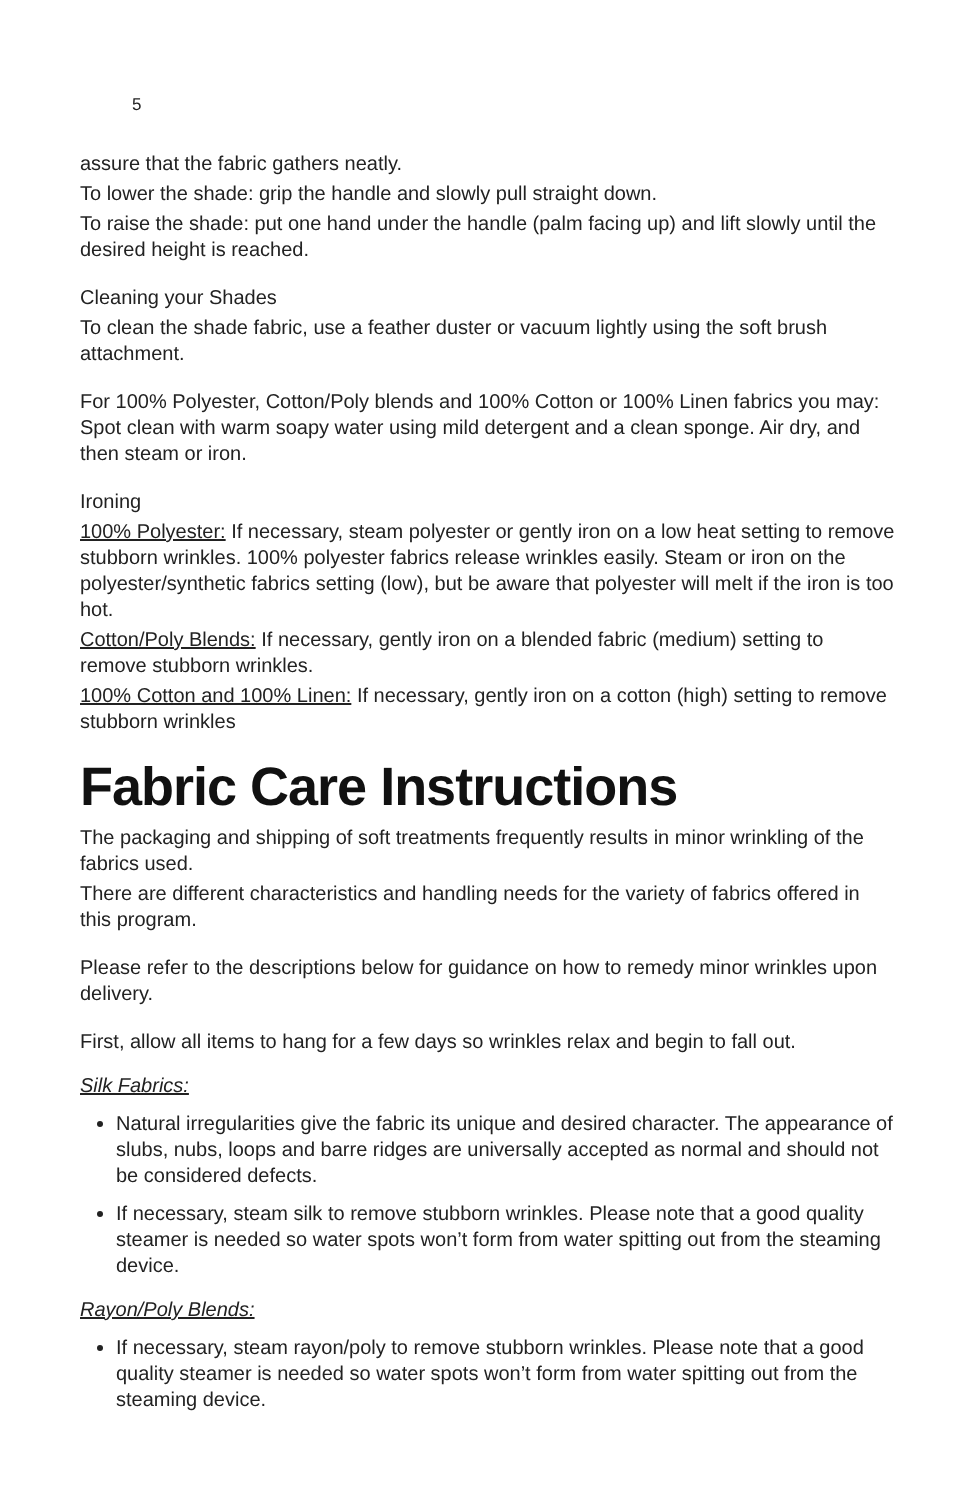5
assure that the fabric gathers neatly.
To lower the shade: grip the handle and slowly pull straight down.
To raise the shade: put one hand under the handle (palm facing up) and lift slowly until the desired height is reached.
Cleaning your Shades
To clean the shade fabric, use a feather duster or vacuum lightly using the soft brush attachment.
For 100% Polyester, Cotton/Poly blends and 100% Cotton or 100% Linen fabrics you may: Spot clean with warm soapy water using mild detergent and a clean sponge. Air dry, and then steam or iron.
Ironing
100% Polyester: If necessary, steam polyester or gently iron on a low heat setting to remove stubborn wrinkles. 100% polyester fabrics release wrinkles easily. Steam or iron on the polyester/synthetic fabrics setting (low), but be aware that polyester will melt if the iron is too hot.
Cotton/Poly Blends: If necessary, gently iron on a blended fabric (medium) setting to remove stubborn wrinkles.
100% Cotton and 100% Linen: If necessary, gently iron on a cotton (high) setting to remove stubborn wrinkles
Fabric Care Instructions
The packaging and shipping of soft treatments frequently results in minor wrinkling of the fabrics used.
There are different characteristics and handling needs for the variety of fabrics offered in this program.
Please refer to the descriptions below for guidance on how to remedy minor wrinkles upon delivery.
First, allow all items to hang for a few days so wrinkles relax and begin to fall out.
Silk Fabrics:
Natural irregularities give the fabric its unique and desired character. The appearance of slubs, nubs, loops and barre ridges are universally accepted as normal and should not be considered defects.
If necessary, steam silk to remove stubborn wrinkles. Please note that a good quality steamer is needed so water spots won’t form from water spitting out from the steaming device.
Rayon/Poly Blends:
If necessary, steam rayon/poly to remove stubborn wrinkles. Please note that a good quality steamer is needed so water spots won’t form from water spitting out from the steaming device.